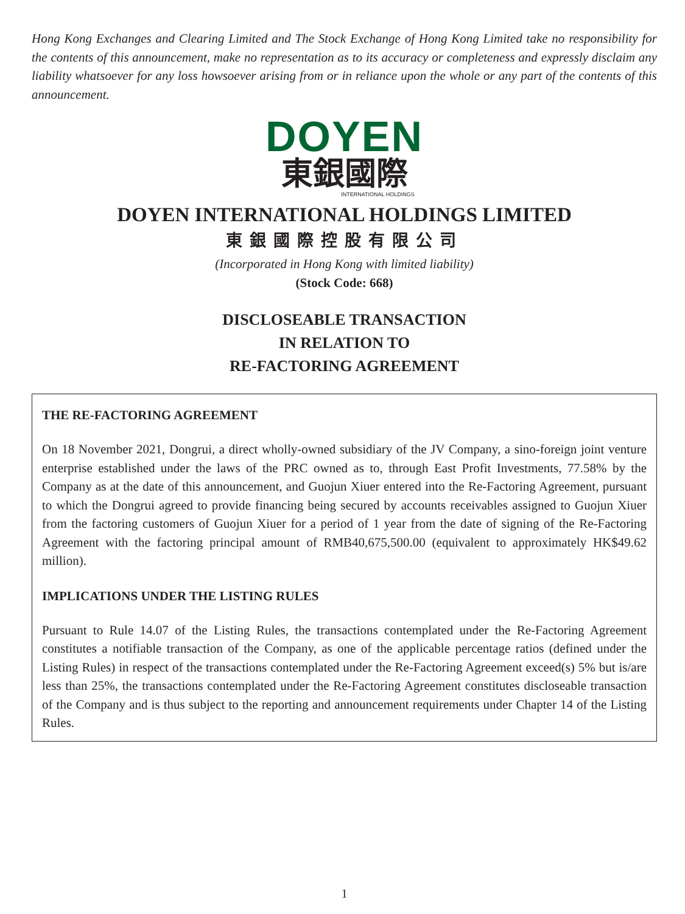Hong Kong Exchanges and Clearing Limited and The Stock Exchange of Hong Kong Limited take no responsibility for the contents of this announcement, make no representation as to its accuracy or completeness and expressly disclaim any liability whatsoever for any loss howsoever arising from or in reliance upon the whole or any part of the contents of this announcement.
DOYEN
東銀國際
INTERNATIONAL HOLDINGS
DOYEN INTERNATIONAL HOLDINGS LIMITED
東銀國際控股有限公司
(Incorporated in Hong Kong with limited liability)
(Stock Code: 668)
DISCLOSEABLE TRANSACTION
IN RELATION TO
RE-FACTORING AGREEMENT
THE RE-FACTORING AGREEMENT
On 18 November 2021, Dongrui, a direct wholly-owned subsidiary of the JV Company, a sino-foreign joint venture enterprise established under the laws of the PRC owned as to, through East Profit Investments, 77.58% by the Company as at the date of this announcement, and Guojun Xiuer entered into the Re-Factoring Agreement, pursuant to which the Dongrui agreed to provide financing being secured by accounts receivables assigned to Guojun Xiuer from the factoring customers of Guojun Xiuer for a period of 1 year from the date of signing of the Re-Factoring Agreement with the factoring principal amount of RMB40,675,500.00 (equivalent to approximately HK$49.62 million).
IMPLICATIONS UNDER THE LISTING RULES
Pursuant to Rule 14.07 of the Listing Rules, the transactions contemplated under the Re-Factoring Agreement constitutes a notifiable transaction of the Company, as one of the applicable percentage ratios (defined under the Listing Rules) in respect of the transactions contemplated under the Re-Factoring Agreement exceed(s) 5% but is/are less than 25%, the transactions contemplated under the Re-Factoring Agreement constitutes discloseable transaction of the Company and is thus subject to the reporting and announcement requirements under Chapter 14 of the Listing Rules.
1